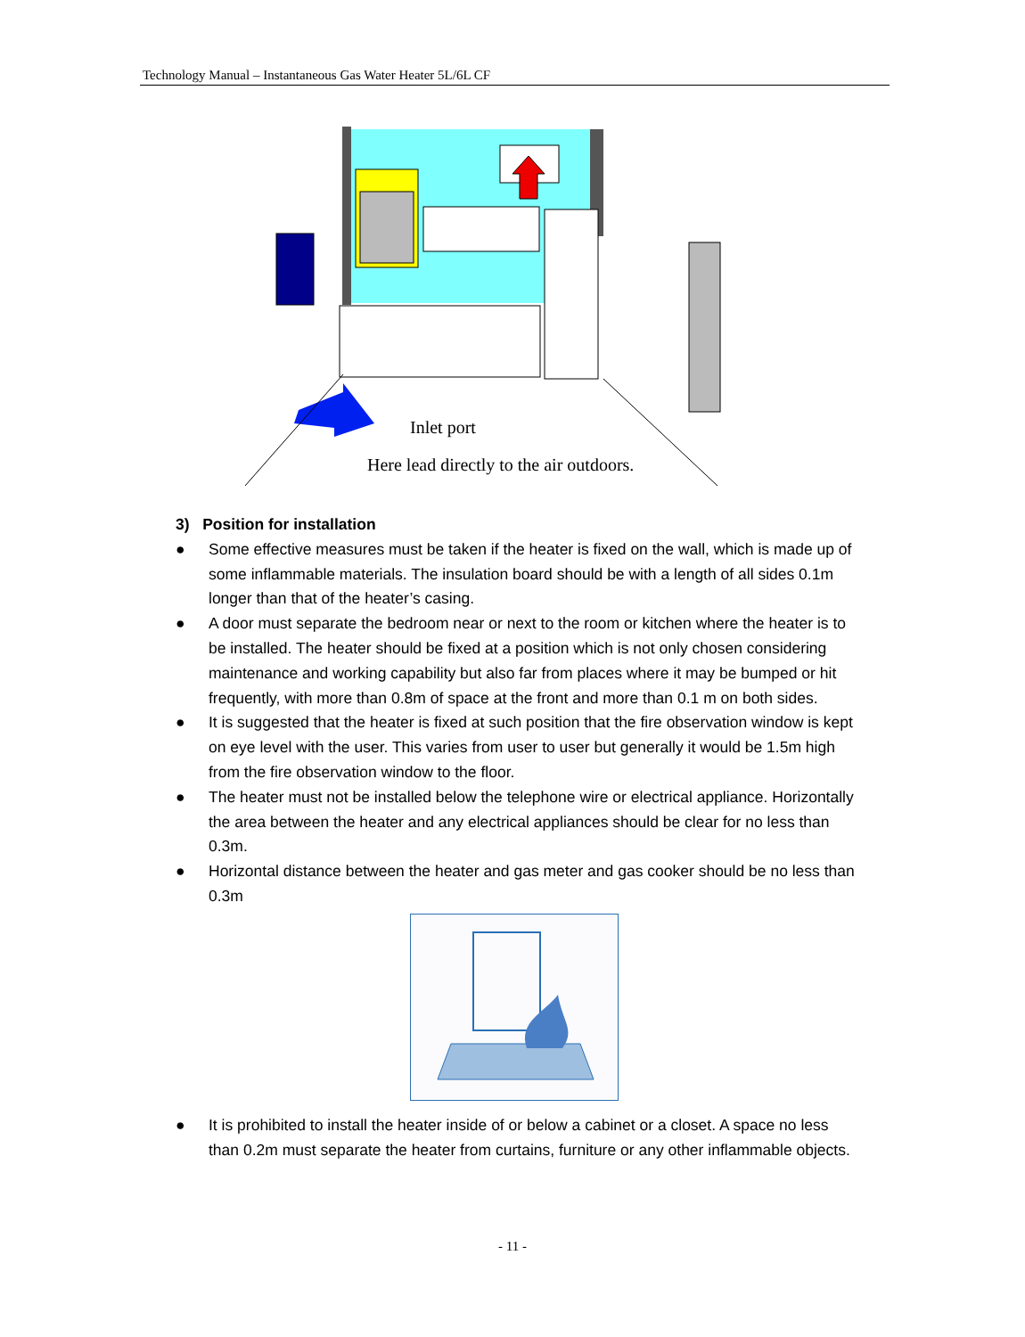Technology Manual – Instantaneous Gas Water Heater 5L/6L CF
Inlet port
Here lead directly to the air outdoors.
3) Position for installation
● Some effective measures must be taken if the heater is fixed on the wall, which is made up of some inflammable materials. The insulation board should be with a length of all sides 0.1m longer than that of the heater’s casing.
● A door must separate the bedroom near or next to the room or kitchen where the heater is to be installed. The heater should be fixed at a position which is not only chosen considering maintenance and working capability but also far from places where it may be bumped or hit frequently, with more than 0.8m of space at the front and more than 0.1 m on both sides.
● It is suggested that the heater is fixed at such position that the fire observation window is kept on eye level with the user. This varies from user to user but generally it would be 1.5m high from the fire observation window to the floor.
● The heater must not be installed below the telephone wire or electrical appliance. Horizontally the area between the heater and any electrical appliances should be clear for no less than 0.3m.
● Horizontal distance between the heater and gas meter and gas cooker should be no less than 0.3m
● It is prohibited to install the heater inside of or below a cabinet or a closet. A space no less than 0.2m must separate the heater from curtains, furniture or any other inflammable objects.
- 11 -